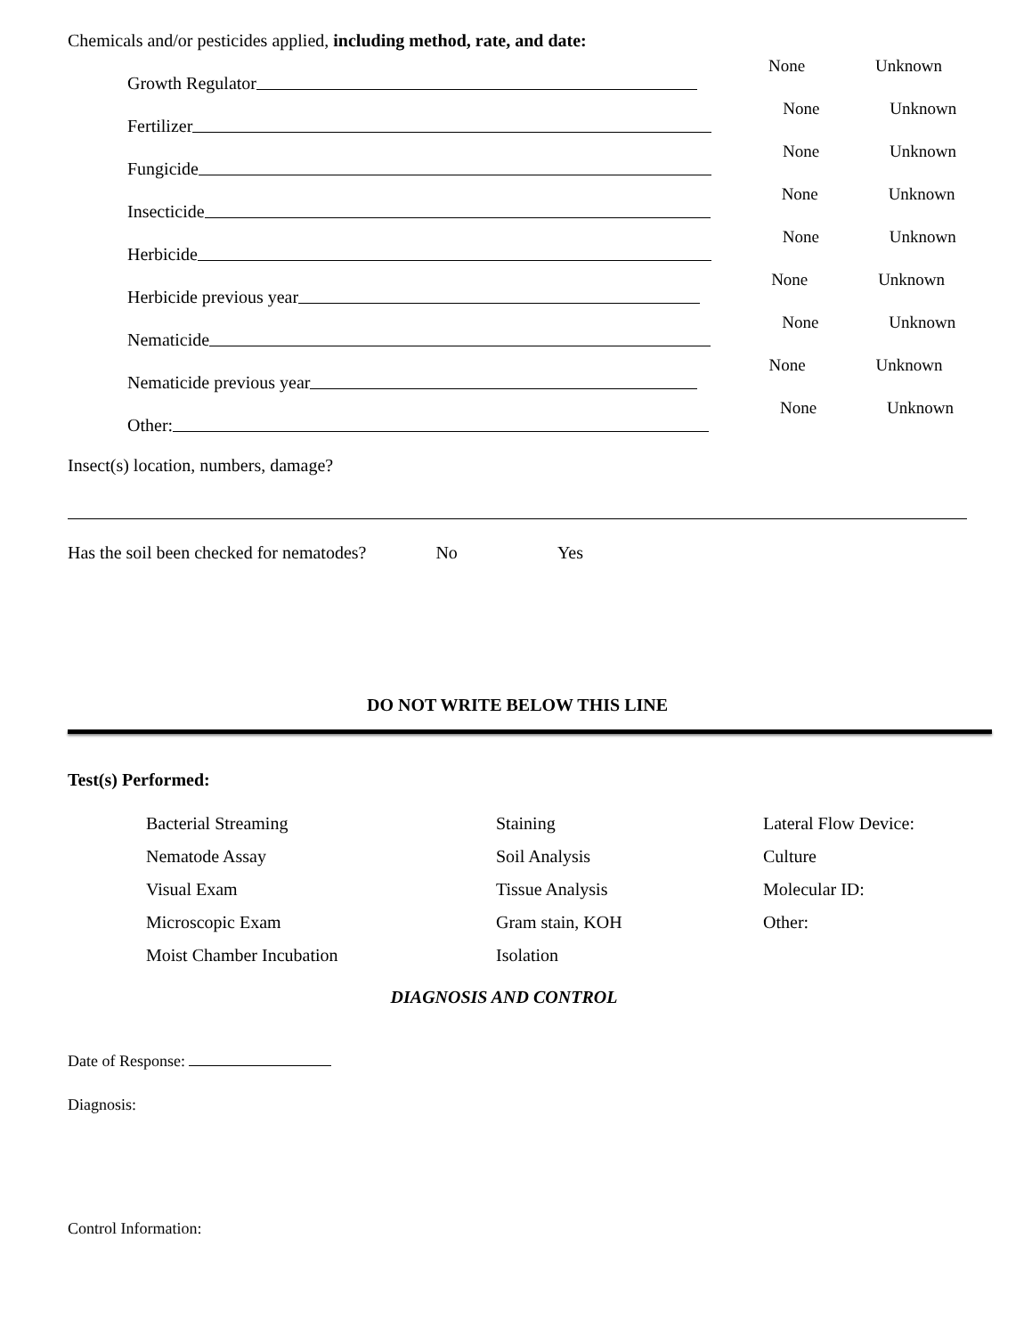Chemicals and/or pesticides applied, including method, rate, and date:
Growth Regulator None Unknown
Fertilizer None Unknown
Fungicide None Unknown
Insecticide None Unknown
Herbicide None Unknown
Herbicide previous year None Unknown
Nematicide None Unknown
Nematicide previous year None Unknown
Other: None Unknown
Insect(s) location, numbers, damage?
Has the soil been checked for nematodes? No Yes
DO NOT WRITE BELOW THIS LINE
Test(s) Performed:
Bacterial Streaming
Staining
Lateral Flow Device:
Nematode Assay
Soil Analysis
Culture
Visual Exam
Tissue Analysis
Molecular ID:
Microscopic Exam
Gram stain, KOH
Other:
Moist Chamber Incubation
Isolation
DIAGNOSIS AND CONTROL
Date of Response:
Diagnosis:
Control Information: